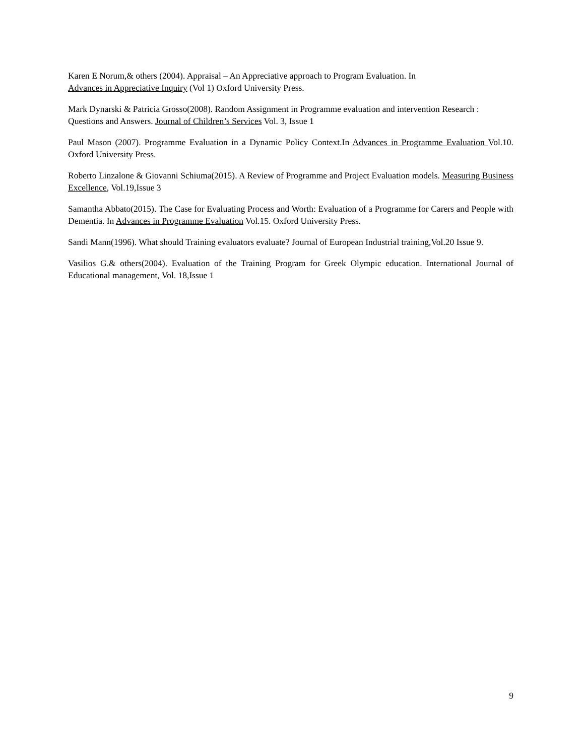Karen E Norum,& others (2004). Appraisal – An Appreciative approach to Program Evaluation. In
Advances in Appreciative Inquiry (Vol 1) Oxford University Press.
Mark Dynarski & Patricia Grosso(2008). Random Assignment in Programme evaluation and intervention Research : Questions and Answers. Journal of Children’s Services Vol. 3, Issue 1
Paul Mason (2007). Programme Evaluation in a Dynamic Policy Context.In Advances in Programme Evaluation Vol.10. Oxford University Press.
Roberto Linzalone & Giovanni Schiuma(2015). A Review of Programme and Project Evaluation models. Measuring Business Excellence, Vol.19,Issue 3
Samantha Abbato(2015). The Case for Evaluating Process and Worth: Evaluation of a Programme for Carers and People with Dementia. In Advances in Programme Evaluation Vol.15. Oxford University Press.
Sandi Mann(1996). What should Training evaluators evaluate? Journal of European Industrial training,Vol.20 Issue 9.
Vasilios G.& others(2004). Evaluation of the Training Program for Greek Olympic education. International Journal of Educational management, Vol. 18,Issue 1
9